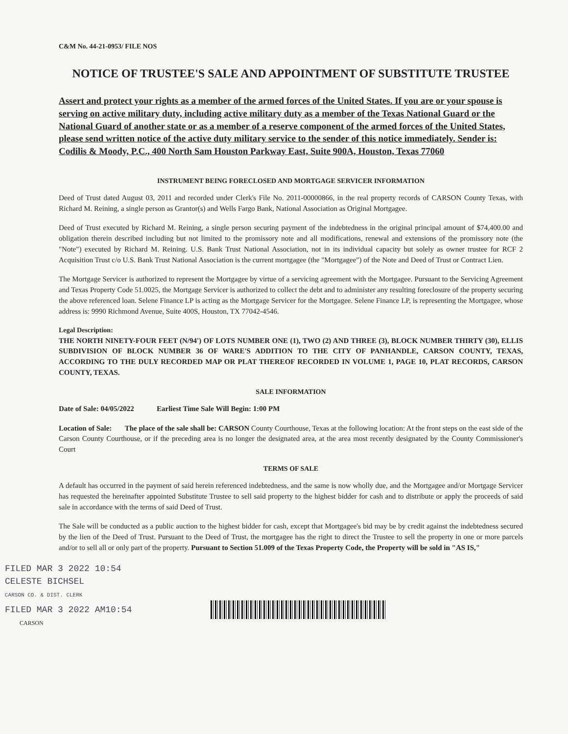C&M No. 44-21-0953/ FILE NOS
NOTICE OF TRUSTEE'S SALE AND APPOINTMENT OF SUBSTITUTE TRUSTEE
Assert and protect your rights as a member of the armed forces of the United States. If you are or your spouse is serving on active military duty, including active military duty as a member of the Texas National Guard or the National Guard of another state or as a member of a reserve component of the armed forces of the United States, please send written notice of the active duty military service to the sender of this notice immediately. Sender is: Codilis & Moody, P.C., 400 North Sam Houston Parkway East, Suite 900A, Houston, Texas 77060
INSTRUMENT BEING FORECLOSED AND MORTGAGE SERVICER INFORMATION
Deed of Trust dated August 03, 2011 and recorded under Clerk's File No. 2011-00000866, in the real property records of CARSON County Texas, with Richard M. Reining, a single person as Grantor(s) and Wells Fargo Bank, National Association as Original Mortgagee.
Deed of Trust executed by Richard M. Reining, a single person securing payment of the indebtedness in the original principal amount of $74,400.00 and obligation therein described including but not limited to the promissory note and all modifications, renewal and extensions of the promissory note (the "Note") executed by Richard M. Reining. U.S. Bank Trust National Association, not in its individual capacity but solely as owner trustee for RCF 2 Acquisition Trust c/o U.S. Bank Trust National Association is the current mortgagee (the "Mortgagee") of the Note and Deed of Trust or Contract Lien.
The Mortgage Servicer is authorized to represent the Mortgagee by virtue of a servicing agreement with the Mortgagee. Pursuant to the Servicing Agreement and Texas Property Code 51.0025, the Mortgage Servicer is authorized to collect the debt and to administer any resulting foreclosure of the property securing the above referenced loan. Selene Finance LP is acting as the Mortgage Servicer for the Mortgagee. Selene Finance LP, is representing the Mortgagee, whose address is: 9990 Richmond Avenue, Suite 400S, Houston, TX 77042-4546.
Legal Description:
THE NORTH NINETY-FOUR FEET (N/94') OF LOTS NUMBER ONE (1), TWO (2) AND THREE (3), BLOCK NUMBER THIRTY (30), ELLIS SUBDIVISION OF BLOCK NUMBER 36 OF WARE'S ADDITION TO THE CITY OF PANHANDLE, CARSON COUNTY, TEXAS, ACCORDING TO THE DULY RECORDED MAP OR PLAT THEREOF RECORDED IN VOLUME 1, PAGE 10, PLAT RECORDS, CARSON COUNTY, TEXAS.
SALE INFORMATION
Date of Sale: 04/05/2022 Earliest Time Sale Will Begin: 1:00 PM
Location of Sale: The place of the sale shall be: CARSON County Courthouse, Texas at the following location: At the front steps on the east side of the Carson County Courthouse, or if the preceding area is no longer the designated area, at the area most recently designated by the County Commissioner's Court
TERMS OF SALE
A default has occurred in the payment of said herein referenced indebtedness, and the same is now wholly due, and the Mortgagee and/or Mortgage Servicer has requested the hereinafter appointed Substitute Trustee to sell said property to the highest bidder for cash and to distribute or apply the proceeds of said sale in accordance with the terms of said Deed of Trust.
The Sale will be conducted as a public auction to the highest bidder for cash, except that Mortgagee's bid may be by credit against the indebtedness secured by the lien of the Deed of Trust. Pursuant to the Deed of Trust, the mortgagee has the right to direct the Trustee to sell the property in one or more parcels and/or to sell all or only part of the property. Pursuant to Section 51.009 of the Texas Property Code, the Property will be sold in "AS IS,"
FILED MAR 3 2022 10:54
CELESTE BICHSEL
CARSON CO. & DIST. CLERK
FILED MAR 3 2022 AM10:54
CARSON